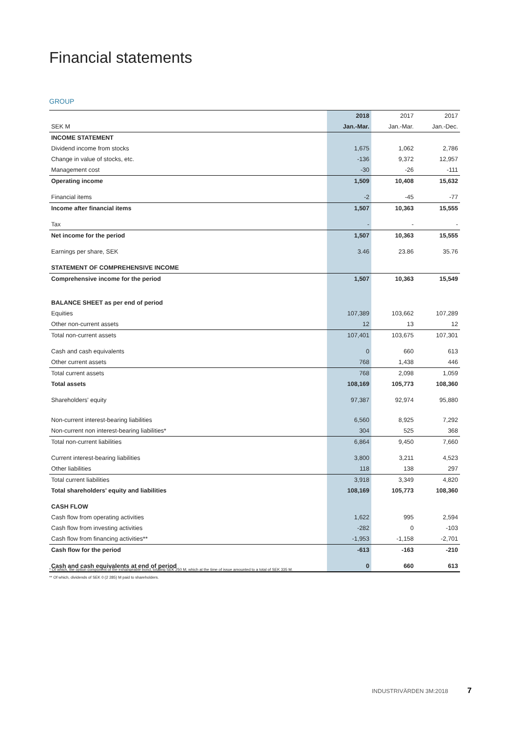Financial statements
GROUP
| | 2018 | 2017 | 2017 |
| --- | --- | --- | --- |
| SEK M | Jan.-Mar. | Jan.-Mar. | Jan.-Dec. |
| INCOME STATEMENT | | | |
| Dividend income from stocks | 1,675 | 1,062 | 2,786 |
| Change in value of stocks, etc. | -136 | 9,372 | 12,957 |
| Management cost | -30 | -26 | -111 |
| Operating income | 1,509 | 10,408 | 15,632 |
| Financial items | -2 | -45 | -77 |
| Income after financial items | 1,507 | 10,363 | 15,555 |
| Tax | - | - | - |
| Net income for the period | 1,507 | 10,363 | 15,555 |
| Earnings per share, SEK | 3.46 | 23.86 | 35.76 |
| STATEMENT OF COMPREHENSIVE INCOME | | | |
| Comprehensive income for the period | 1,507 | 10,363 | 15,549 |
| BALANCE SHEET as per end of period | | | |
| Equities | 107,389 | 103,662 | 107,289 |
| Other non-current assets | 12 | 13 | 12 |
| Total non-current assets | 107,401 | 103,675 | 107,301 |
| Cash and cash equivalents | 0 | 660 | 613 |
| Other current assets | 768 | 1,438 | 446 |
| Total current assets | 768 | 2,098 | 1,059 |
| Total assets | 108,169 | 105,773 | 108,360 |
| Shareholders' equity | 97,387 | 92,974 | 95,880 |
| Non-current interest-bearing liabilities | 6,560 | 8,925 | 7,292 |
| Non-current non interest-bearing liabilities* | 304 | 525 | 368 |
| Total non-current liabilities | 6,864 | 9,450 | 7,660 |
| Current interest-bearing liabilities | 3,800 | 3,211 | 4,523 |
| Other liabilities | 118 | 138 | 297 |
| Total current liabilities | 3,918 | 3,349 | 4,820 |
| Total shareholders' equity and liabilities | 108,169 | 105,773 | 108,360 |
| CASH FLOW | | | |
| Cash flow from operating activities | 1,622 | 995 | 2,594 |
| Cash flow from investing activities | -282 | 0 | -103 |
| Cash flow from financing activities** | -1,953 | -1,158 | -2,701 |
| Cash flow for the period | -613 | -163 | -210 |
| Cash and cash equivalents at end of period | 0 | 660 | 613 |
* Of which, the option component of the exhangeable bond, totaling SEK 250 M, which at the time of issue amounted to a total of SEK 335 M.
** Of which, dividends of SEK 0 (2 285) M paid to shareholders.
INDUSTRIVÄRDEN 3M:2018 7